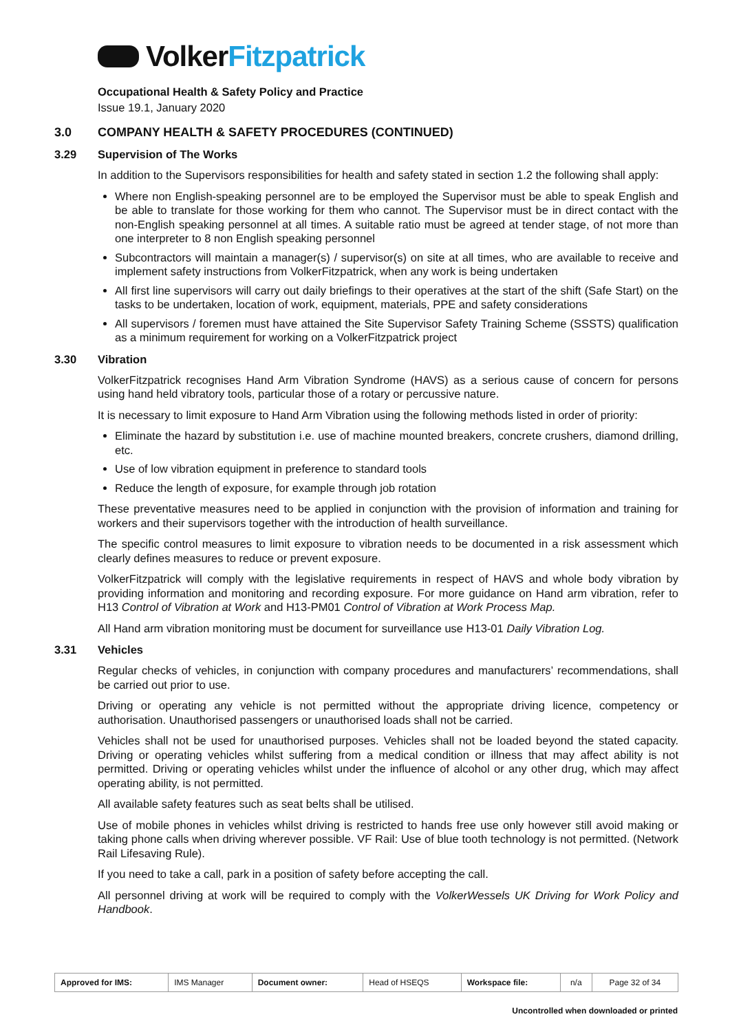VolkerFitzpatrick
Occupational Health & Safety Policy and Practice
Issue 19.1, January 2020
3.0 COMPANY HEALTH & SAFETY PROCEDURES (CONTINUED)
3.29 Supervision of The Works
In addition to the Supervisors responsibilities for health and safety stated in section 1.2 the following shall apply:
Where non English-speaking personnel are to be employed the Supervisor must be able to speak English and be able to translate for those working for them who cannot. The Supervisor must be in direct contact with the non-English speaking personnel at all times. A suitable ratio must be agreed at tender stage, of not more than one interpreter to 8 non English speaking personnel
Subcontractors will maintain a manager(s) / supervisor(s) on site at all times, who are available to receive and implement safety instructions from VolkerFitzpatrick, when any work is being undertaken
All first line supervisors will carry out daily briefings to their operatives at the start of the shift (Safe Start) on the tasks to be undertaken, location of work, equipment, materials, PPE and safety considerations
All supervisors / foremen must have attained the Site Supervisor Safety Training Scheme (SSSTS) qualification as a minimum requirement for working on a VolkerFitzpatrick project
3.30 Vibration
VolkerFitzpatrick recognises Hand Arm Vibration Syndrome (HAVS) as a serious cause of concern for persons using hand held vibratory tools, particular those of a rotary or percussive nature.
It is necessary to limit exposure to Hand Arm Vibration using the following methods listed in order of priority:
Eliminate the hazard by substitution i.e. use of machine mounted breakers, concrete crushers, diamond drilling, etc.
Use of low vibration equipment in preference to standard tools
Reduce the length of exposure, for example through job rotation
These preventative measures need to be applied in conjunction with the provision of information and training for workers and their supervisors together with the introduction of health surveillance.
The specific control measures to limit exposure to vibration needs to be documented in a risk assessment which clearly defines measures to reduce or prevent exposure.
VolkerFitzpatrick will comply with the legislative requirements in respect of HAVS and whole body vibration by providing information and monitoring and recording exposure. For more guidance on Hand arm vibration, refer to H13 Control of Vibration at Work and H13-PM01 Control of Vibration at Work Process Map.
All Hand arm vibration monitoring must be document for surveillance use H13-01 Daily Vibration Log.
3.31 Vehicles
Regular checks of vehicles, in conjunction with company procedures and manufacturers’ recommendations, shall be carried out prior to use.
Driving or operating any vehicle is not permitted without the appropriate driving licence, competency or authorisation. Unauthorised passengers or unauthorised loads shall not be carried.
Vehicles shall not be used for unauthorised purposes. Vehicles shall not be loaded beyond the stated capacity. Driving or operating vehicles whilst suffering from a medical condition or illness that may affect ability is not permitted. Driving or operating vehicles whilst under the influence of alcohol or any other drug, which may affect operating ability, is not permitted.
All available safety features such as seat belts shall be utilised.
Use of mobile phones in vehicles whilst driving is restricted to hands free use only however still avoid making or taking phone calls when driving wherever possible. VF Rail: Use of blue tooth technology is not permitted. (Network Rail Lifesaving Rule).
If you need to take a call, park in a position of safety before accepting the call.
All personnel driving at work will be required to comply with the VolkerWessels UK Driving for Work Policy and Handbook.
| Approved for IMS: | IMS Manager | Document owner: | Head of HSEQS | Workspace file: | n/a | Page 32 of 34 |
Uncontrolled when downloaded or printed